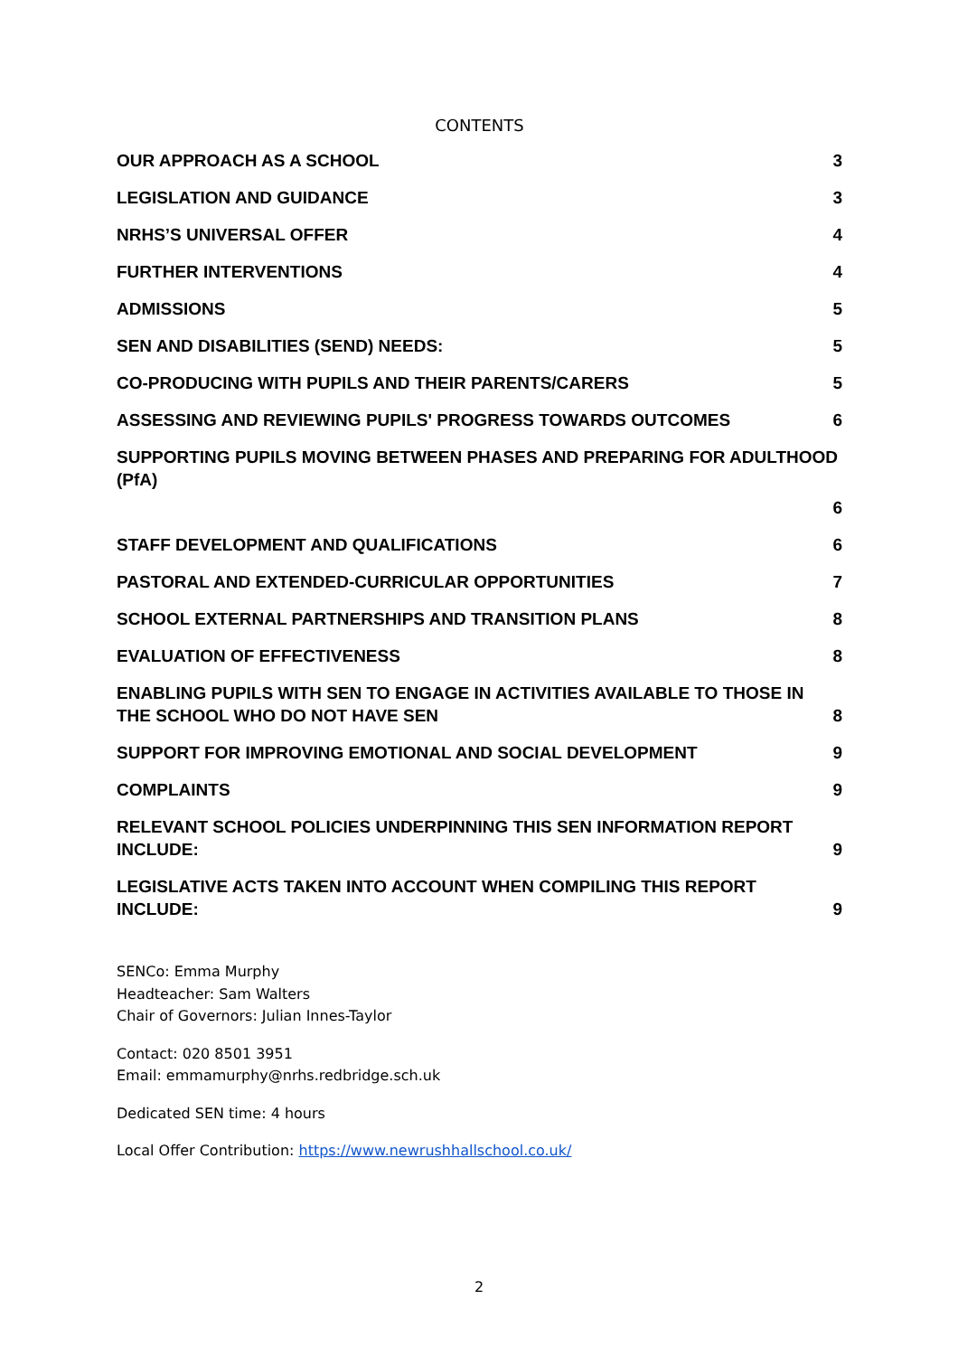CONTENTS
OUR APPROACH AS A SCHOOL 3
LEGISLATION AND GUIDANCE 3
NRHS’S UNIVERSAL OFFER 4
FURTHER INTERVENTIONS 4
ADMISSIONS 5
SEN AND DISABILITIES (SEND) NEEDS: 5
CO-PRODUCING WITH PUPILS AND THEIR PARENTS/CARERS 5
ASSESSING AND REVIEWING PUPILS' PROGRESS TOWARDS OUTCOMES 6
SUPPORTING PUPILS MOVING BETWEEN PHASES AND PREPARING FOR ADULTHOOD (PfA)
6
STAFF DEVELOPMENT AND QUALIFICATIONS 6
PASTORAL AND EXTENDED-CURRICULAR OPPORTUNITIES 7
SCHOOL EXTERNAL PARTNERSHIPS AND TRANSITION PLANS 8
EVALUATION OF EFFECTIVENESS 8
ENABLING PUPILS WITH SEN TO ENGAGE IN ACTIVITIES AVAILABLE TO THOSE IN THE SCHOOL WHO DO NOT HAVE SEN 8
SUPPORT FOR IMPROVING EMOTIONAL AND SOCIAL DEVELOPMENT 9
COMPLAINTS 9
RELEVANT SCHOOL POLICIES UNDERPINNING THIS SEN INFORMATION REPORT INCLUDE: 9
LEGISLATIVE ACTS TAKEN INTO ACCOUNT WHEN COMPILING THIS REPORT INCLUDE: 9
SENCo: Emma Murphy
Headteacher: Sam Walters
Chair of Governors: Julian Innes-Taylor
Contact: 020 8501 3951
Email: emmamurphy@nrhs.redbridge.sch.uk
Dedicated SEN time: 4 hours
Local Offer Contribution: https://www.newrushhallschool.co.uk/
2